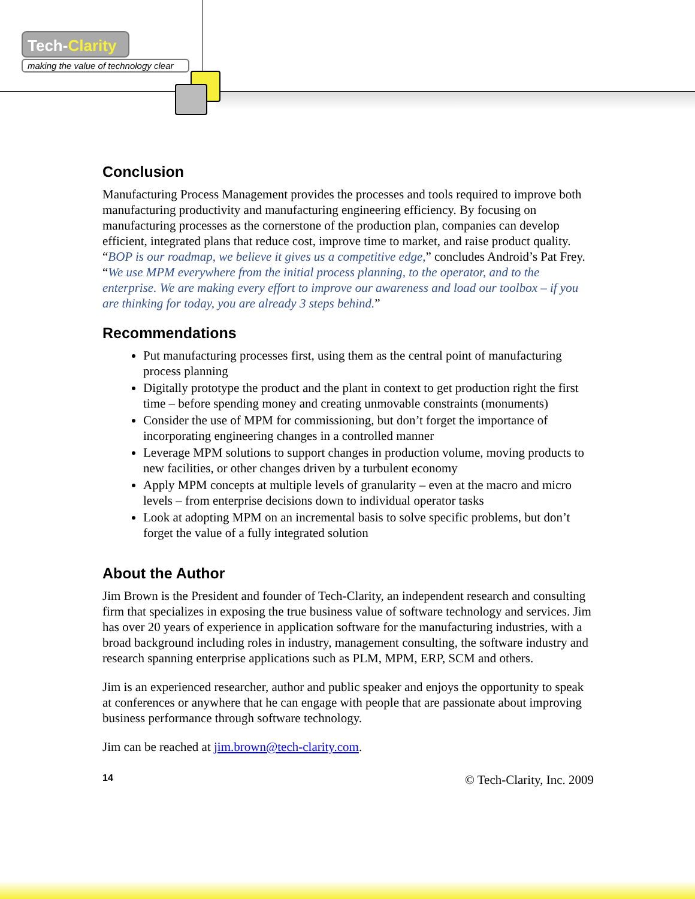Tech-Clarity
making the value of technology clear
Conclusion
Manufacturing Process Management provides the processes and tools required to improve both manufacturing productivity and manufacturing engineering efficiency. By focusing on manufacturing processes as the cornerstone of the production plan, companies can develop efficient, integrated plans that reduce cost, improve time to market, and raise product quality. “BOP is our roadmap, we believe it gives us a competitive edge,” concludes Android’s Pat Frey. “We use MPM everywhere from the initial process planning, to the operator, and to the enterprise. We are making every effort to improve our awareness and load our toolbox – if you are thinking for today, you are already 3 steps behind.”
Recommendations
Put manufacturing processes first, using them as the central point of manufacturing process planning
Digitally prototype the product and the plant in context to get production right the first time – before spending money and creating unmovable constraints (monuments)
Consider the use of MPM for commissioning, but don’t forget the importance of incorporating engineering changes in a controlled manner
Leverage MPM solutions to support changes in production volume, moving products to new facilities, or other changes driven by a turbulent economy
Apply MPM concepts at multiple levels of granularity – even at the macro and micro levels – from enterprise decisions down to individual operator tasks
Look at adopting MPM on an incremental basis to solve specific problems, but don’t forget the value of a fully integrated solution
About the Author
Jim Brown is the President and founder of Tech-Clarity, an independent research and consulting firm that specializes in exposing the true business value of software technology and services. Jim has over 20 years of experience in application software for the manufacturing industries, with a broad background including roles in industry, management consulting, the software industry and research spanning enterprise applications such as PLM, MPM, ERP, SCM and others.
Jim is an experienced researcher, author and public speaker and enjoys the opportunity to speak at conferences or anywhere that he can engage with people that are passionate about improving business performance through software technology.
Jim can be reached at jim.brown@tech-clarity.com.
14 © Tech-Clarity, Inc. 2009